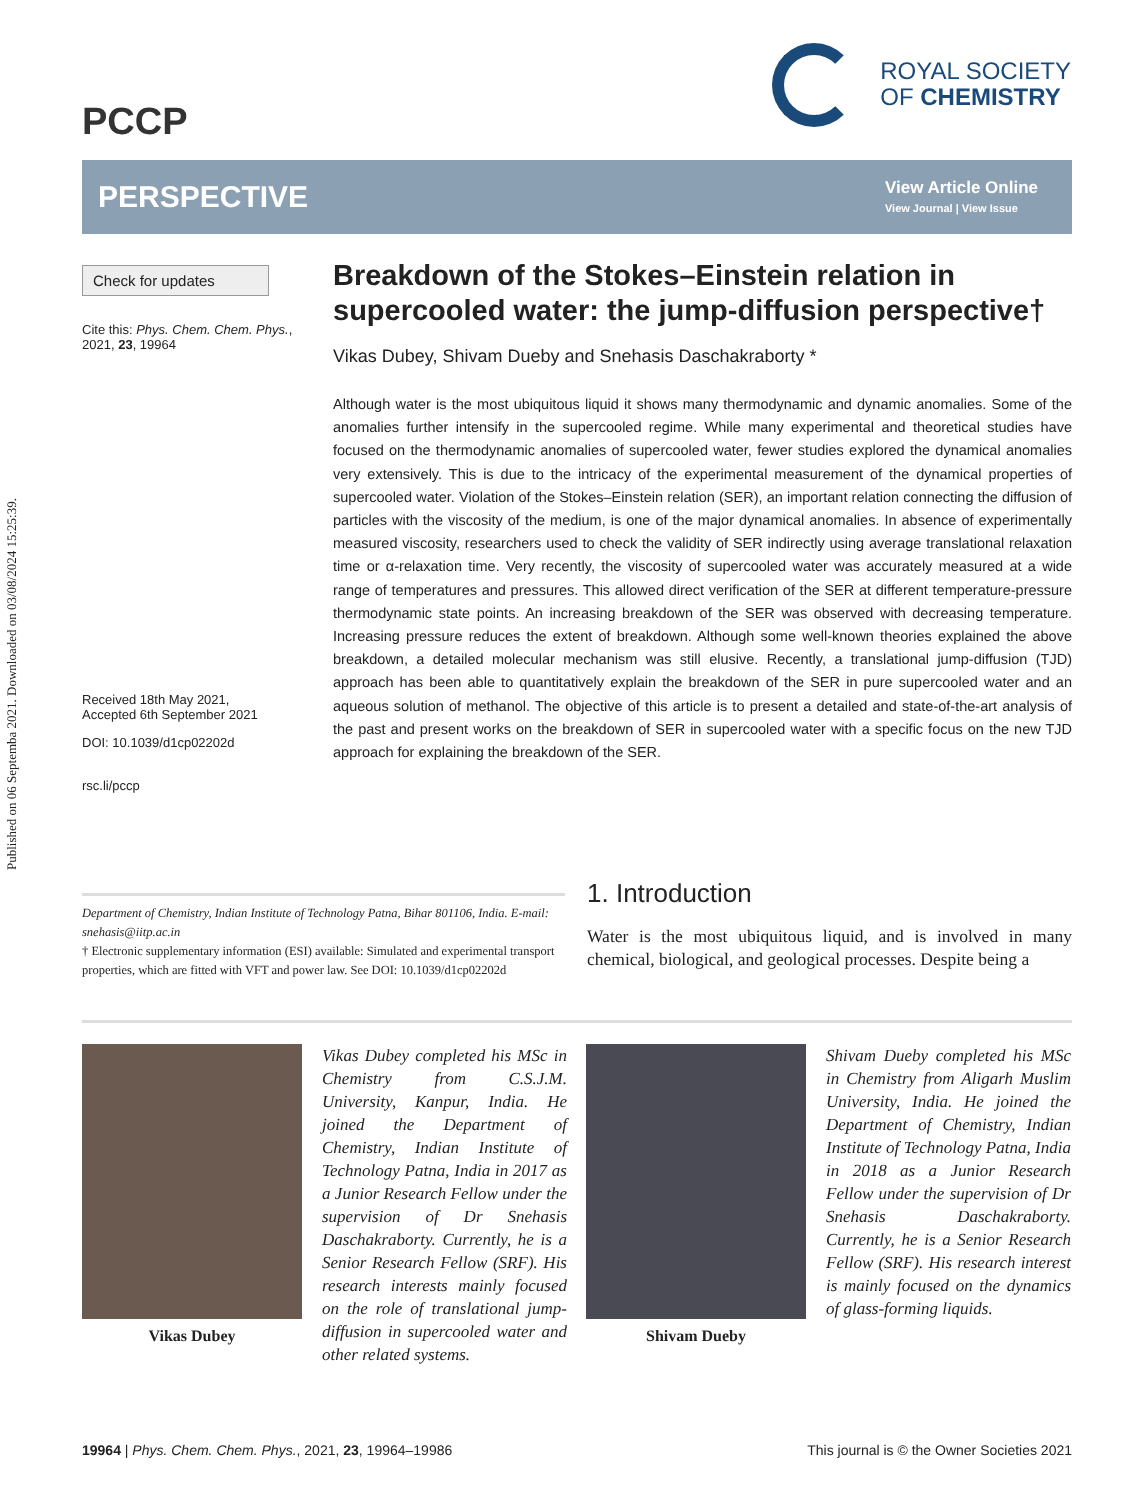Published on 06 Septemba 2021. Downloaded on 03/08/2024 15:25:39.
PCCP
ROYAL SOCIETY
OF CHEMISTRY
PERSPECTIVE
View Article Online
View Journal | View Issue
Check for updates
Cite this: Phys. Chem. Chem. Phys., 2021, 23, 19964
Received 18th May 2021,
Accepted 6th September 2021
DOI: 10.1039/d1cp02202d
rsc.li/pccp
Breakdown of the Stokes–Einstein relation in supercooled water: the jump-diffusion perspective†
Vikas Dubey, Shivam Dueby and Snehasis Daschakraborty *
Although water is the most ubiquitous liquid it shows many thermodynamic and dynamic anomalies. Some of the anomalies further intensify in the supercooled regime. While many experimental and theoretical studies have focused on the thermodynamic anomalies of supercooled water, fewer studies explored the dynamical anomalies very extensively. This is due to the intricacy of the experimental measurement of the dynamical properties of supercooled water. Violation of the Stokes–Einstein relation (SER), an important relation connecting the diffusion of particles with the viscosity of the medium, is one of the major dynamical anomalies. In absence of experimentally measured viscosity, researchers used to check the validity of SER indirectly using average translational relaxation time or α-relaxation time. Very recently, the viscosity of supercooled water was accurately measured at a wide range of temperatures and pressures. This allowed direct verification of the SER at different temperature-pressure thermodynamic state points. An increasing breakdown of the SER was observed with decreasing temperature. Increasing pressure reduces the extent of breakdown. Although some well-known theories explained the above breakdown, a detailed molecular mechanism was still elusive. Recently, a translational jump-diffusion (TJD) approach has been able to quantitatively explain the breakdown of the SER in pure supercooled water and an aqueous solution of methanol. The objective of this article is to present a detailed and state-of-the-art analysis of the past and present works on the breakdown of SER in supercooled water with a specific focus on the new TJD approach for explaining the breakdown of the SER.
Department of Chemistry, Indian Institute of Technology Patna, Bihar 801106, India. E-mail: snehasis@iitp.ac.in
† Electronic supplementary information (ESI) available: Simulated and experimental transport properties, which are fitted with VFT and power law. See DOI: 10.1039/d1cp02202d
1. Introduction
Water is the most ubiquitous liquid, and is involved in many chemical, biological, and geological processes. Despite being a
Vikas Dubey
Vikas Dubey completed his MSc in Chemistry from C.S.J.M. University, Kanpur, India. He joined the Department of Chemistry, Indian Institute of Technology Patna, India in 2017 as a Junior Research Fellow under the supervision of Dr Snehasis Daschakraborty. Currently, he is a Senior Research Fellow (SRF). His research interests mainly focused on the role of translational jump-diffusion in supercooled water and other related systems.
Shivam Dueby
Shivam Dueby completed his MSc in Chemistry from Aligarh Muslim University, India. He joined the Department of Chemistry, Indian Institute of Technology Patna, India in 2018 as a Junior Research Fellow under the supervision of Dr Snehasis Daschakraborty. Currently, he is a Senior Research Fellow (SRF). His research interest is mainly focused on the dynamics of glass-forming liquids.
19964 | Phys. Chem. Chem. Phys., 2021, 23, 19964–19986 This journal is © the Owner Societies 2021